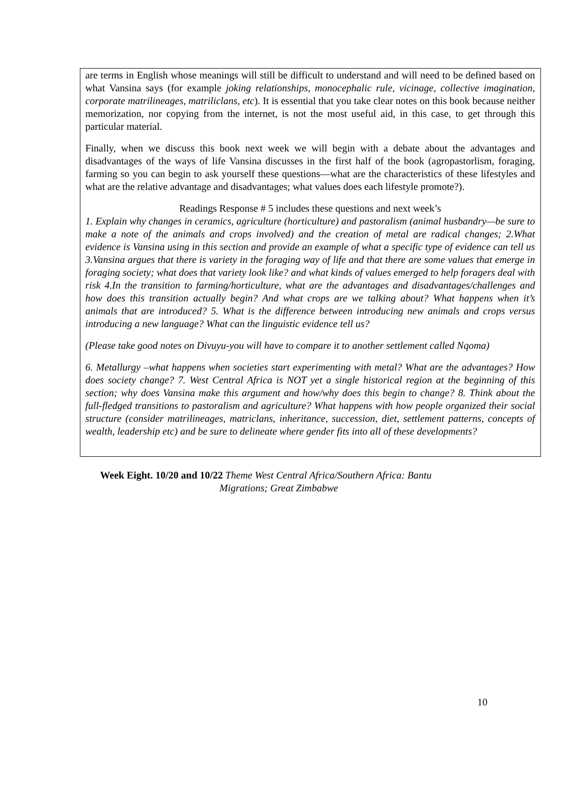are terms in English whose meanings will still be difficult to understand and will need to be defined based on what Vansina says (for example joking relationships, monocephalic rule, vicinage, collective imagination, corporate matrilineages, matriliclans, etc). It is essential that you take clear notes on this book because neither memorization, nor copying from the internet, is not the most useful aid, in this case, to get through this particular material.
Finally, when we discuss this book next week we will begin with a debate about the advantages and disadvantages of the ways of life Vansina discusses in the first half of the book (agropastorlism, foraging, farming so you can begin to ask yourself these questions—what are the characteristics of these lifestyles and what are the relative advantage and disadvantages; what values does each lifestyle promote?).
Readings Response # 5 includes these questions and next week’s
1. Explain why changes in ceramics, agriculture (horticulture) and pastoralism (animal husbandry—be sure to make a note of the animals and crops involved) and the creation of metal are radical changes; 2.What evidence is Vansina using in this section and provide an example of what a specific type of evidence can tell us 3.Vansina argues that there is variety in the foraging way of life and that there are some values that emerge in foraging society; what does that variety look like? and what kinds of values emerged to help foragers deal with risk 4.In the transition to farming/horticulture, what are the advantages and disadvantages/challenges and how does this transition actually begin? And what crops are we talking about? What happens when it’s animals that are introduced? 5. What is the difference between introducing new animals and crops versus introducing a new language? What can the linguistic evidence tell us?
(Please take good notes on Divuyu-you will have to compare it to another settlement called Nqoma)
6. Metallurgy –what happens when societies start experimenting with metal? What are the advantages? How does society change? 7. West Central Africa is NOT yet a single historical region at the beginning of this section; why does Vansina make this argument and how/why does this begin to change? 8. Think about the full-fledged transitions to pastoralism and agriculture? What happens with how people organized their social structure (consider matrilineages, matriclans, inheritance, succession, diet, settlement patterns, concepts of wealth, leadership etc) and be sure to delineate where gender fits into all of these developments?
Week Eight. 10/20 and 10/22 Theme West Central Africa/Southern Africa: Bantu
Migrations; Great Zimbabwe
10